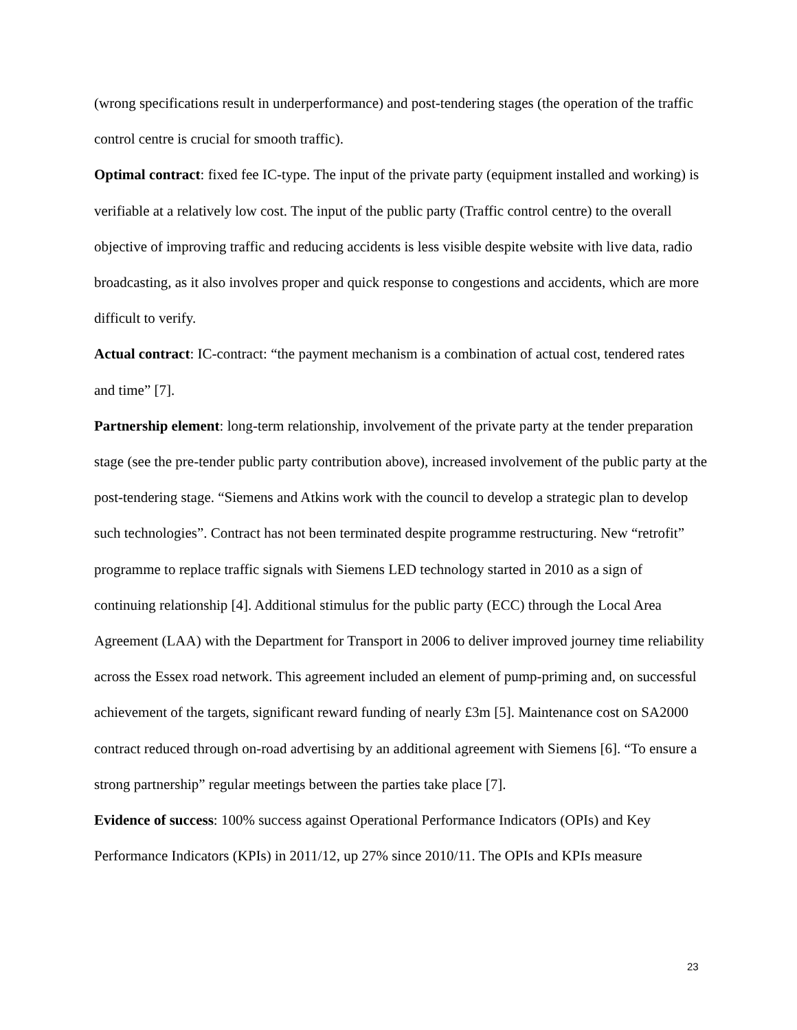(wrong specifications result in underperformance) and post-tendering stages (the operation of the traffic control centre is crucial for smooth traffic).
Optimal contract: fixed fee IC-type. The input of the private party (equipment installed and working) is verifiable at a relatively low cost. The input of the public party (Traffic control centre) to the overall objective of improving traffic and reducing accidents is less visible despite website with live data, radio broadcasting, as it also involves proper and quick response to congestions and accidents, which are more difficult to verify.
Actual contract: IC-contract: “the payment mechanism is a combination of actual cost, tendered rates and time” [7].
Partnership element: long-term relationship, involvement of the private party at the tender preparation stage (see the pre-tender public party contribution above), increased involvement of the public party at the post-tendering stage. “Siemens and Atkins work with the council to develop a strategic plan to develop such technologies”. Contract has not been terminated despite programme restructuring. New “retrofit” programme to replace traffic signals with Siemens LED technology started in 2010 as a sign of continuing relationship [4]. Additional stimulus for the public party (ECC) through the Local Area Agreement (LAA) with the Department for Transport in 2006 to deliver improved journey time reliability across the Essex road network. This agreement included an element of pump-priming and, on successful achievement of the targets, significant reward funding of nearly £3m [5]. Maintenance cost on SA2000 contract reduced through on-road advertising by an additional agreement with Siemens [6]. “To ensure a strong partnership” regular meetings between the parties take place [7].
Evidence of success: 100% success against Operational Performance Indicators (OPIs) and Key Performance Indicators (KPIs) in 2011/12, up 27% since 2010/11. The OPIs and KPIs measure
23